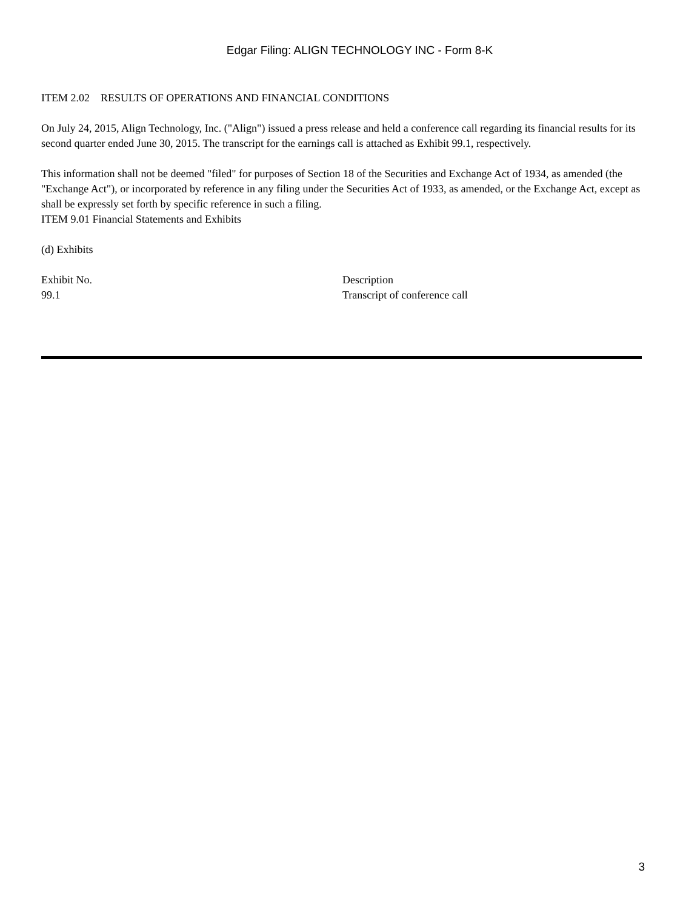Edgar Filing: ALIGN TECHNOLOGY INC - Form 8-K
ITEM 2.02 RESULTS OF OPERATIONS AND FINANCIAL CONDITIONS
On July 24, 2015, Align Technology, Inc. ("Align") issued a press release and held a conference call regarding its financial results for its second quarter ended June 30, 2015. The transcript for the earnings call is attached as Exhibit 99.1, respectively.
This information shall not be deemed "filed" for purposes of Section 18 of the Securities and Exchange Act of 1934, as amended (the "Exchange Act"), or incorporated by reference in any filing under the Securities Act of 1933, as amended, or the Exchange Act, except as shall be expressly set forth by specific reference in such a filing.
ITEM 9.01 Financial Statements and Exhibits
(d) Exhibits
| Exhibit No. | Description |
| --- | --- |
| 99.1 | Transcript of conference call |
3